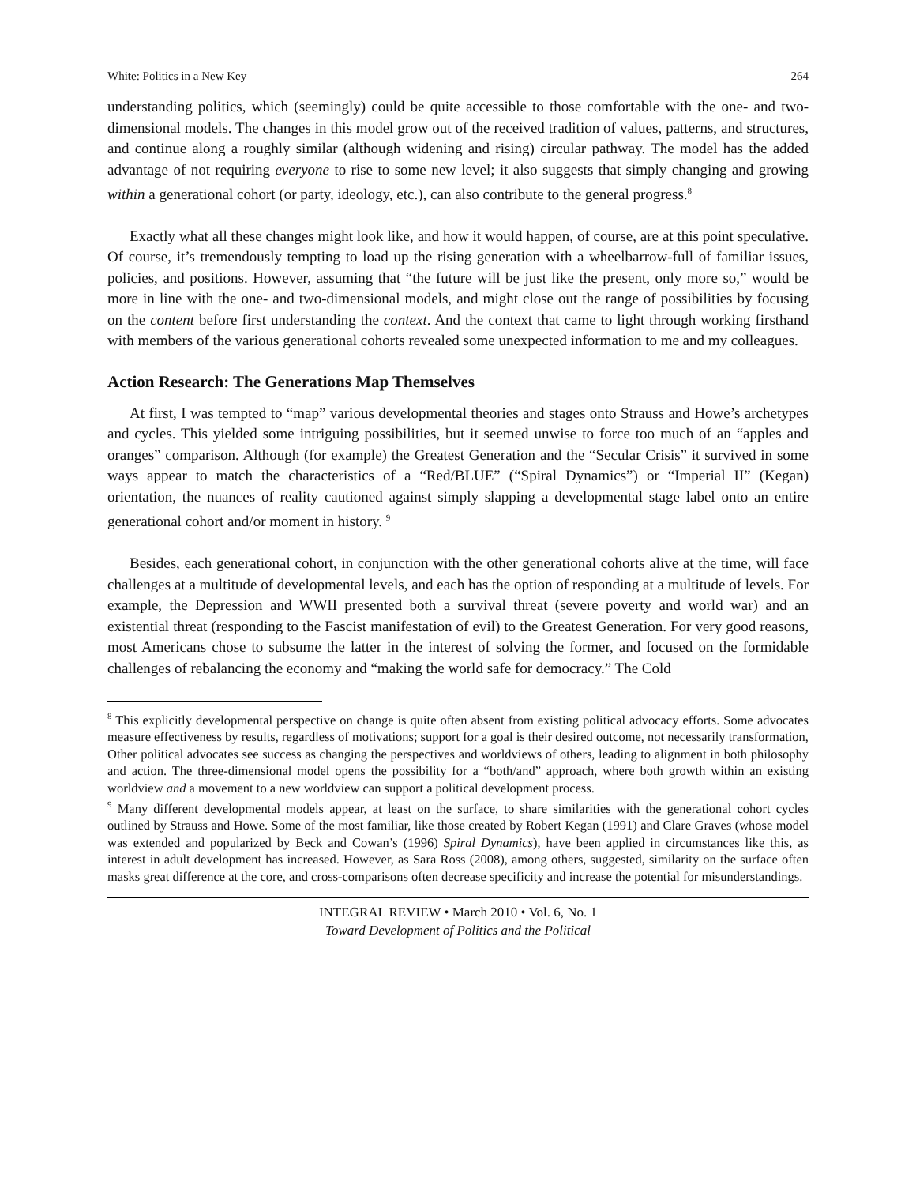White: Politics in a New Key 264
understanding politics, which (seemingly) could be quite accessible to those comfortable with the one- and two-dimensional models. The changes in this model grow out of the received tradition of values, patterns, and structures, and continue along a roughly similar (although widening and rising) circular pathway. The model has the added advantage of not requiring everyone to rise to some new level; it also suggests that simply changing and growing within a generational cohort (or party, ideology, etc.), can also contribute to the general progress.<sup>8</sup>
Exactly what all these changes might look like, and how it would happen, of course, are at this point speculative. Of course, it’s tremendously tempting to load up the rising generation with a wheelbarrow-full of familiar issues, policies, and positions. However, assuming that “the future will be just like the present, only more so,” would be more in line with the one- and two-dimensional models, and might close out the range of possibilities by focusing on the content before first understanding the context. And the context that came to light through working firsthand with members of the various generational cohorts revealed some unexpected information to me and my colleagues.
Action Research: The Generations Map Themselves
At first, I was tempted to “map” various developmental theories and stages onto Strauss and Howe’s archetypes and cycles. This yielded some intriguing possibilities, but it seemed unwise to force too much of an “apples and oranges” comparison. Although (for example) the Greatest Generation and the “Secular Crisis” it survived in some ways appear to match the characteristics of a “Red/BLUE” (“Spiral Dynamics”) or “Imperial II” (Kegan) orientation, the nuances of reality cautioned against simply slapping a developmental stage label onto an entire generational cohort and/or moment in history. <sup>9</sup>
Besides, each generational cohort, in conjunction with the other generational cohorts alive at the time, will face challenges at a multitude of developmental levels, and each has the option of responding at a multitude of levels. For example, the Depression and WWII presented both a survival threat (severe poverty and world war) and an existential threat (responding to the Fascist manifestation of evil) to the Greatest Generation. For very good reasons, most Americans chose to subsume the latter in the interest of solving the former, and focused on the formidable challenges of rebalancing the economy and “making the world safe for democracy.” The Cold
<sup>8</sup> This explicitly developmental perspective on change is quite often absent from existing political advocacy efforts. Some advocates measure effectiveness by results, regardless of motivations; support for a goal is their desired outcome, not necessarily transformation, Other political advocates see success as changing the perspectives and worldviews of others, leading to alignment in both philosophy and action. The three-dimensional model opens the possibility for a “both/and” approach, where both growth within an existing worldview and a movement to a new worldview can support a political development process.
<sup>9</sup> Many different developmental models appear, at least on the surface, to share similarities with the generational cohort cycles outlined by Strauss and Howe. Some of the most familiar, like those created by Robert Kegan (1991) and Clare Graves (whose model was extended and popularized by Beck and Cowan’s (1996) Spiral Dynamics), have been applied in circumstances like this, as interest in adult development has increased. However, as Sara Ross (2008), among others, suggested, similarity on the surface often masks great difference at the core, and cross-comparisons often decrease specificity and increase the potential for misunderstandings.
INTEGRAL REVIEW • March 2010 • Vol. 6, No. 1
Toward Development of Politics and the Political